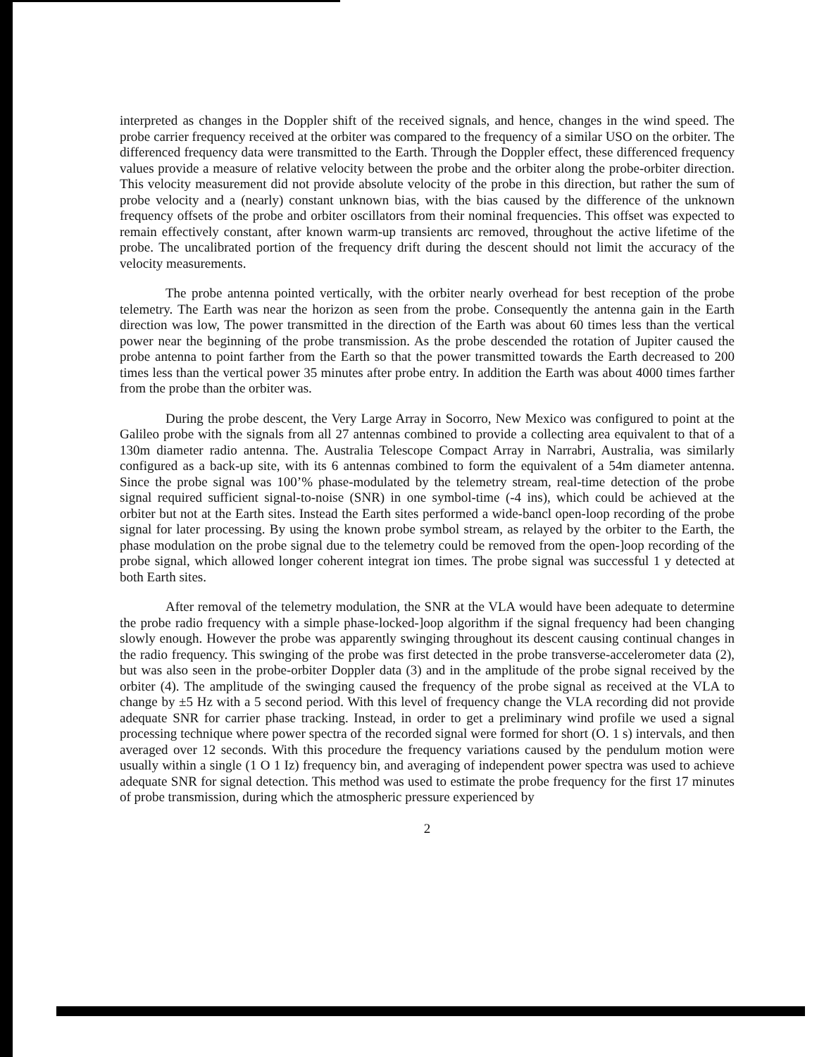interpreted as changes in the Doppler shift of the received signals, and hence, changes in the wind speed. The probe carrier frequency received at the orbiter was compared to the frequency of a similar USO on the orbiter. The differenced frequency data were transmitted to the Earth. Through the Doppler effect, these differenced frequency values provide a measure of relative velocity between the probe and the orbiter along the probe-orbiter direction. This velocity measurement did not provide absolute velocity of the probe in this direction, but rather the sum of probe velocity and a (nearly) constant unknown bias, with the bias caused by the difference of the unknown frequency offsets of the probe and orbiter oscillators from their nominal frequencies. This offset was expected to remain effectively constant, after known warm-up transients arc removed, throughout the active lifetime of the probe. The uncalibrated portion of the frequency drift during the descent should not limit the accuracy of the velocity measurements.
The probe antenna pointed vertically, with the orbiter nearly overhead for best reception of the probe telemetry. The Earth was near the horizon as seen from the probe. Consequently the antenna gain in the Earth direction was low, The power transmitted in the direction of the Earth was about 60 times less than the vertical power near the beginning of the probe transmission. As the probe descended the rotation of Jupiter caused the probe antenna to point farther from the Earth so that the power transmitted towards the Earth decreased to 200 times less than the vertical power 35 minutes after probe entry. In addition the Earth was about 4000 times farther from the probe than the orbiter was.
During the probe descent, the Very Large Array in Socorro, New Mexico was configured to point at the Galileo probe with the signals from all 27 antennas combined to provide a collecting area equivalent to that of a 130m diameter radio antenna. The. Australia Telescope Compact Array in Narrabri, Australia, was similarly configured as a back-up site, with its 6 antennas combined to form the equivalent of a 54m diameter antenna. Since the probe signal was 100’% phase-modulated by the telemetry stream, real-time detection of the probe signal required sufficient signal-to-noise (SNR) in one symbol-time (-4 ins), which could be achieved at the orbiter but not at the Earth sites. Instead the Earth sites performed a wide-bancl open-loop recording of the probe signal for later processing. By using the known probe symbol stream, as relayed by the orbiter to the Earth, the phase modulation on the probe signal due to the telemetry could be removed from the open-]oop recording of the probe signal, which allowed longer coherent integrat ion times. The probe signal was successful 1 y detected at both Earth sites.
After removal of the telemetry modulation, the SNR at the VLA would have been adequate to determine the probe radio frequency with a simple phase-locked-]oop algorithm if the signal frequency had been changing slowly enough. However the probe was apparently swinging throughout its descent causing continual changes in the radio frequency. This swinging of the probe was first detected in the probe transverse-accelerometer data (2), but was also seen in the probe-orbiter Doppler data (3) and in the amplitude of the probe signal received by the orbiter (4). The amplitude of the swinging caused the frequency of the probe signal as received at the VLA to change by ±5 Hz with a 5 second period. With this level of frequency change the VLA recording did not provide adequate SNR for carrier phase tracking. Instead, in order to get a preliminary wind profile we used a signal processing technique where power spectra of the recorded signal were formed for short (O. 1 s) intervals, and then averaged over 12 seconds. With this procedure the frequency variations caused by the pendulum motion were usually within a single (1 O 1 Iz) frequency bin, and averaging of independent power spectra was used to achieve adequate SNR for signal detection. This method was used to estimate the probe frequency for the first 17 minutes of probe transmission, during which the atmospheric pressure experienced by
2